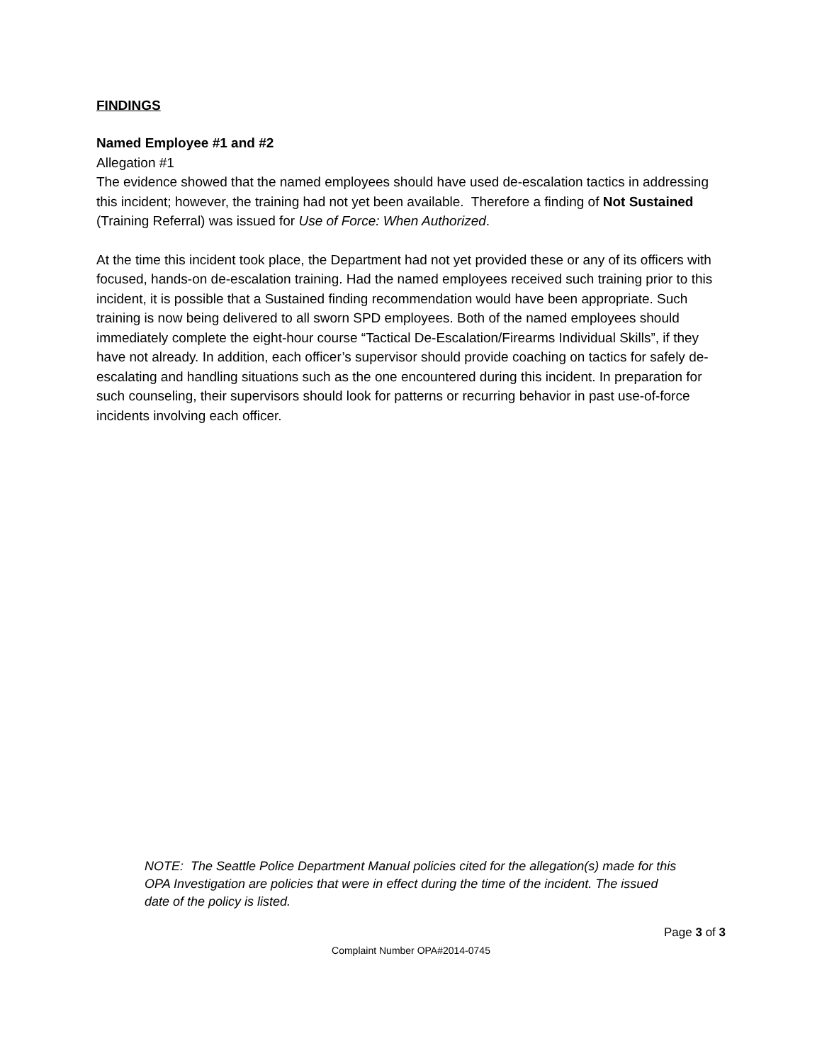FINDINGS
Named Employee #1 and #2
Allegation #1
The evidence showed that the named employees should have used de-escalation tactics in addressing this incident; however, the training had not yet been available. Therefore a finding of Not Sustained (Training Referral) was issued for Use of Force: When Authorized.
At the time this incident took place, the Department had not yet provided these or any of its officers with focused, hands-on de-escalation training. Had the named employees received such training prior to this incident, it is possible that a Sustained finding recommendation would have been appropriate. Such training is now being delivered to all sworn SPD employees. Both of the named employees should immediately complete the eight-hour course “Tactical De-Escalation/Firearms Individual Skills”, if they have not already. In addition, each officer’s supervisor should provide coaching on tactics for safely de-escalating and handling situations such as the one encountered during this incident. In preparation for such counseling, their supervisors should look for patterns or recurring behavior in past use-of-force incidents involving each officer.
NOTE: The Seattle Police Department Manual policies cited for the allegation(s) made for this OPA Investigation are policies that were in effect during the time of the incident. The issued date of the policy is listed.
Page 3 of 3
Complaint Number OPA#2014-0745